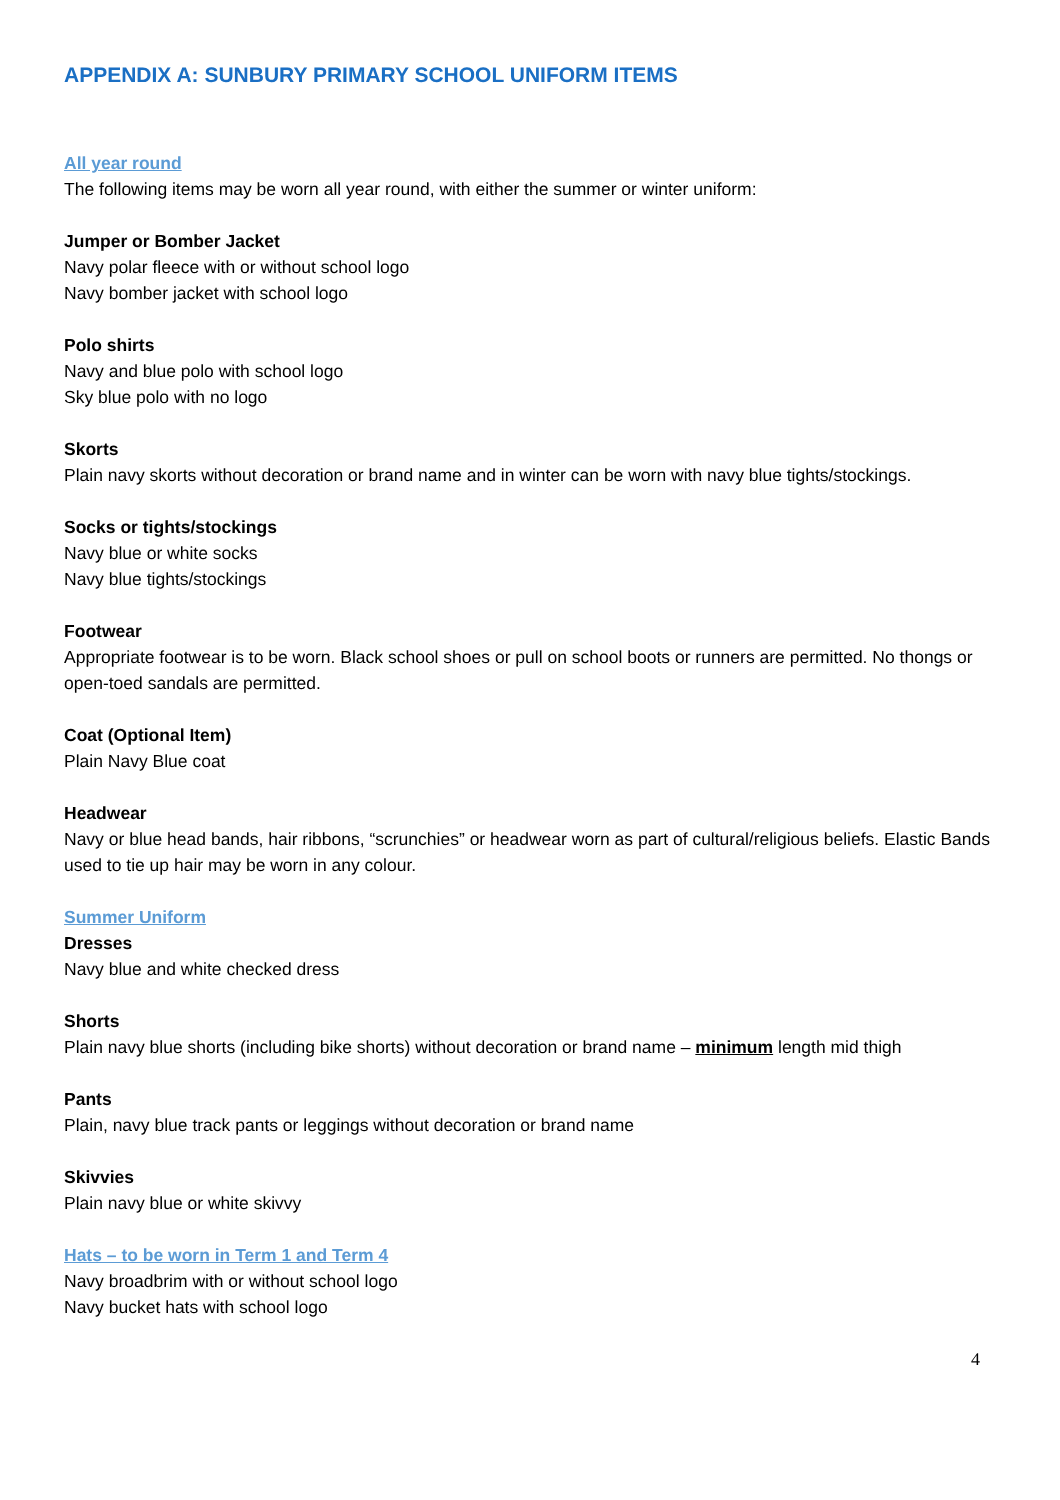APPENDIX A: SUNBURY PRIMARY SCHOOL UNIFORM ITEMS
All year round
The following items may be worn all year round, with either the summer or winter uniform:
Jumper or Bomber Jacket
Navy polar fleece with or without school logo
Navy bomber jacket with school logo
Polo shirts
Navy and blue polo with school logo
Sky blue polo with no logo
Skorts
Plain navy skorts without decoration or brand name and in winter can be worn with navy blue tights/stockings.
Socks or tights/stockings
Navy blue or white socks
Navy blue tights/stockings
Footwear
Appropriate footwear is to be worn. Black school shoes or pull on school boots or runners are permitted. No thongs or open-toed sandals are permitted.
Coat (Optional Item)
Plain Navy Blue coat
Headwear
Navy or blue head bands, hair ribbons, “scrunchies” or headwear worn as part of cultural/religious beliefs. Elastic Bands used to tie up hair may be worn in any colour.
Summer Uniform
Dresses
Navy blue and white checked dress
Shorts
Plain navy blue shorts (including bike shorts) without decoration or brand name – minimum length mid thigh
Pants
Plain, navy blue track pants or leggings without decoration or brand name
Skivvies
Plain navy blue or white skivvy
Hats – to be worn in Term 1 and Term 4
Navy broadbrim with or without school logo
Navy bucket hats with school logo
4